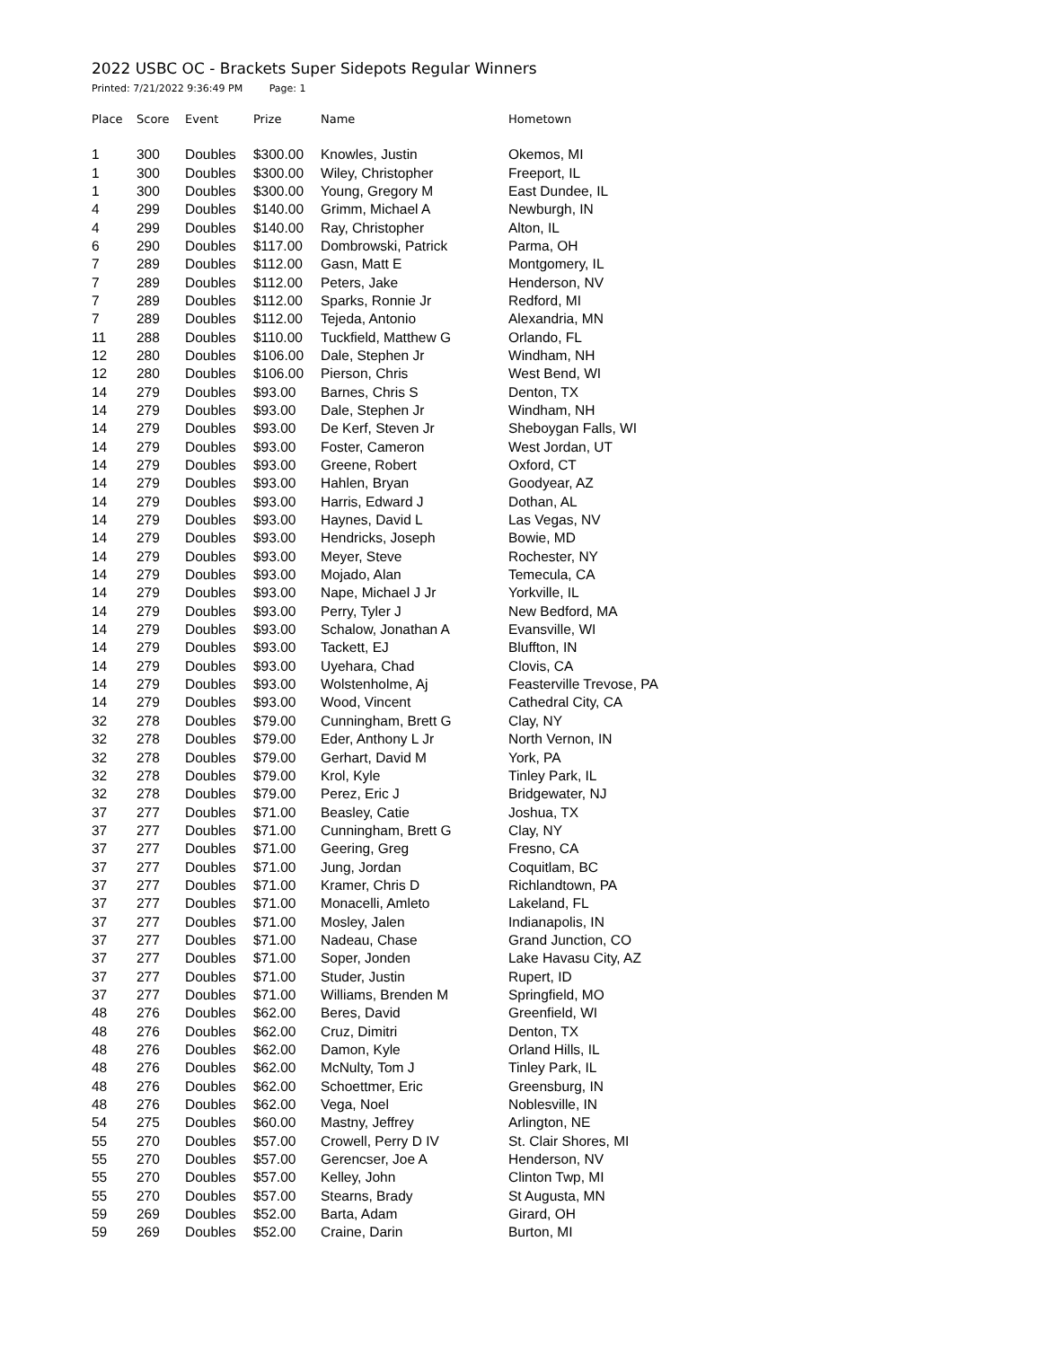2022 USBC OC - Brackets Super Sidepots Regular Winners
Printed: 7/21/2022 9:36:49 PM Page: 1
| Place | Score | Event | Prize | Name | Hometown |
| --- | --- | --- | --- | --- | --- |
| 1 | 300 | Doubles | $300.00 | Knowles, Justin | Okemos, MI |
| 1 | 300 | Doubles | $300.00 | Wiley, Christopher | Freeport, IL |
| 1 | 300 | Doubles | $300.00 | Young, Gregory M | East Dundee, IL |
| 4 | 299 | Doubles | $140.00 | Grimm, Michael A | Newburgh, IN |
| 4 | 299 | Doubles | $140.00 | Ray, Christopher | Alton, IL |
| 6 | 290 | Doubles | $117.00 | Dombrowski, Patrick | Parma, OH |
| 7 | 289 | Doubles | $112.00 | Gasn, Matt E | Montgomery, IL |
| 7 | 289 | Doubles | $112.00 | Peters, Jake | Henderson, NV |
| 7 | 289 | Doubles | $112.00 | Sparks, Ronnie Jr | Redford, MI |
| 7 | 289 | Doubles | $112.00 | Tejeda, Antonio | Alexandria, MN |
| 11 | 288 | Doubles | $110.00 | Tuckfield, Matthew G | Orlando, FL |
| 12 | 280 | Doubles | $106.00 | Dale, Stephen Jr | Windham, NH |
| 12 | 280 | Doubles | $106.00 | Pierson, Chris | West Bend, WI |
| 14 | 279 | Doubles | $93.00 | Barnes, Chris S | Denton, TX |
| 14 | 279 | Doubles | $93.00 | Dale, Stephen Jr | Windham, NH |
| 14 | 279 | Doubles | $93.00 | De Kerf, Steven Jr | Sheboygan Falls, WI |
| 14 | 279 | Doubles | $93.00 | Foster, Cameron | West Jordan, UT |
| 14 | 279 | Doubles | $93.00 | Greene, Robert | Oxford, CT |
| 14 | 279 | Doubles | $93.00 | Hahlen, Bryan | Goodyear, AZ |
| 14 | 279 | Doubles | $93.00 | Harris, Edward J | Dothan, AL |
| 14 | 279 | Doubles | $93.00 | Haynes, David L | Las Vegas, NV |
| 14 | 279 | Doubles | $93.00 | Hendricks, Joseph | Bowie, MD |
| 14 | 279 | Doubles | $93.00 | Meyer, Steve | Rochester, NY |
| 14 | 279 | Doubles | $93.00 | Mojado, Alan | Temecula, CA |
| 14 | 279 | Doubles | $93.00 | Nape, Michael J Jr | Yorkville, IL |
| 14 | 279 | Doubles | $93.00 | Perry, Tyler J | New Bedford, MA |
| 14 | 279 | Doubles | $93.00 | Schalow, Jonathan A | Evansville, WI |
| 14 | 279 | Doubles | $93.00 | Tackett, EJ | Bluffton, IN |
| 14 | 279 | Doubles | $93.00 | Uyehara, Chad | Clovis, CA |
| 14 | 279 | Doubles | $93.00 | Wolstenholme, Aj | Feasterville Trevose, PA |
| 14 | 279 | Doubles | $93.00 | Wood, Vincent | Cathedral City, CA |
| 32 | 278 | Doubles | $79.00 | Cunningham, Brett G | Clay, NY |
| 32 | 278 | Doubles | $79.00 | Eder, Anthony L Jr | North Vernon, IN |
| 32 | 278 | Doubles | $79.00 | Gerhart, David M | York, PA |
| 32 | 278 | Doubles | $79.00 | Krol, Kyle | Tinley Park, IL |
| 32 | 278 | Doubles | $79.00 | Perez, Eric J | Bridgewater, NJ |
| 37 | 277 | Doubles | $71.00 | Beasley, Catie | Joshua, TX |
| 37 | 277 | Doubles | $71.00 | Cunningham, Brett G | Clay, NY |
| 37 | 277 | Doubles | $71.00 | Geering, Greg | Fresno, CA |
| 37 | 277 | Doubles | $71.00 | Jung, Jordan | Coquitlam, BC |
| 37 | 277 | Doubles | $71.00 | Kramer, Chris D | Richlandtown, PA |
| 37 | 277 | Doubles | $71.00 | Monacelli, Amleto | Lakeland, FL |
| 37 | 277 | Doubles | $71.00 | Mosley, Jalen | Indianapolis, IN |
| 37 | 277 | Doubles | $71.00 | Nadeau, Chase | Grand Junction, CO |
| 37 | 277 | Doubles | $71.00 | Soper, Jonden | Lake Havasu City, AZ |
| 37 | 277 | Doubles | $71.00 | Studer, Justin | Rupert, ID |
| 37 | 277 | Doubles | $71.00 | Williams, Brenden M | Springfield, MO |
| 48 | 276 | Doubles | $62.00 | Beres, David | Greenfield, WI |
| 48 | 276 | Doubles | $62.00 | Cruz, Dimitri | Denton, TX |
| 48 | 276 | Doubles | $62.00 | Damon, Kyle | Orland Hills, IL |
| 48 | 276 | Doubles | $62.00 | McNulty, Tom J | Tinley Park, IL |
| 48 | 276 | Doubles | $62.00 | Schoettmer, Eric | Greensburg, IN |
| 48 | 276 | Doubles | $62.00 | Vega, Noel | Noblesville, IN |
| 54 | 275 | Doubles | $60.00 | Mastny, Jeffrey | Arlington, NE |
| 55 | 270 | Doubles | $57.00 | Crowell, Perry D IV | St. Clair Shores, MI |
| 55 | 270 | Doubles | $57.00 | Gerencser, Joe A | Henderson, NV |
| 55 | 270 | Doubles | $57.00 | Kelley, John | Clinton Twp, MI |
| 55 | 270 | Doubles | $57.00 | Stearns, Brady | St Augusta, MN |
| 59 | 269 | Doubles | $52.00 | Barta, Adam | Girard, OH |
| 59 | 269 | Doubles | $52.00 | Craine, Darin | Burton, MI |